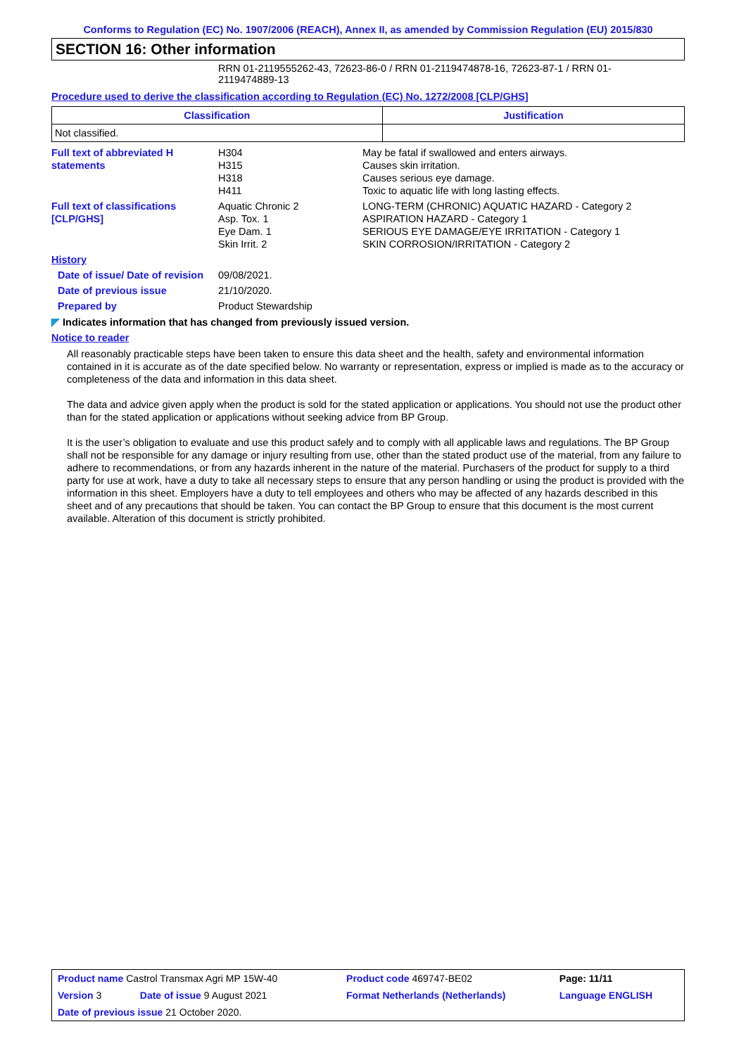Conforms to Regulation (EC) No. 1907/2006 (REACH), Annex II, as amended by Commission Regulation (EU) 2015/830
SECTION 16: Other information
RRN 01-2119555262-43, 72623-86-0 / RRN 01-2119474878-16, 72623-87-1 / RRN 01-2119474889-13
Procedure used to derive the classification according to Regulation (EC) No. 1272/2008 [CLP/GHS]
| Classification | Justification |
| --- | --- |
| Not classified. | |
| Full text of abbreviated H statements | H304 H315 H318 H411 | May be fatal if swallowed and enters airways. Causes skin irritation. Causes serious eye damage. Toxic to aquatic life with long lasting effects. |
| Full text of classifications [CLP/GHS] | Aquatic Chronic 2 Asp. Tox. 1 Eye Dam. 1 Skin Irrit. 2 | LONG-TERM (CHRONIC) AQUATIC HAZARD - Category 2 ASPIRATION HAZARD - Category 1 SERIOUS EYE DAMAGE/EYE IRRITATION - Category 1 SKIN CORROSION/IRRITATION - Category 2 |
| History | | |
| Date of issue/ Date of revision | 09/08/2021. | |
| Date of previous issue | 21/10/2020. | |
| Prepared by | Product Stewardship | |
◤ Indicates information that has changed from previously issued version.
Notice to reader
All reasonably practicable steps have been taken to ensure this data sheet and the health, safety and environmental information contained in it is accurate as of the date specified below. No warranty or representation, express or implied is made as to the accuracy or completeness of the data and information in this data sheet.
The data and advice given apply when the product is sold for the stated application or applications. You should not use the product other than for the stated application or applications without seeking advice from BP Group.
It is the user’s obligation to evaluate and use this product safely and to comply with all applicable laws and regulations. The BP Group shall not be responsible for any damage or injury resulting from use, other than the stated product use of the material, from any failure to adhere to recommendations, or from any hazards inherent in the nature of the material. Purchasers of the product for supply to a third party for use at work, have a duty to take all necessary steps to ensure that any person handling or using the product is provided with the information in this sheet. Employers have a duty to tell employees and others who may be affected of any hazards described in this sheet and of any precautions that should be taken. You can contact the BP Group to ensure that this document is the most current available. Alteration of this document is strictly prohibited.
| Product name Castrol Transmax Agri MP 15W-40 | | Product code 469747-BE02 | Page: 11/11 |
| Version 3 | Date of issue 9 August 2021 | Format Netherlands (Netherlands) | Language ENGLISH |
| Date of previous issue 21 October 2020. | | | |